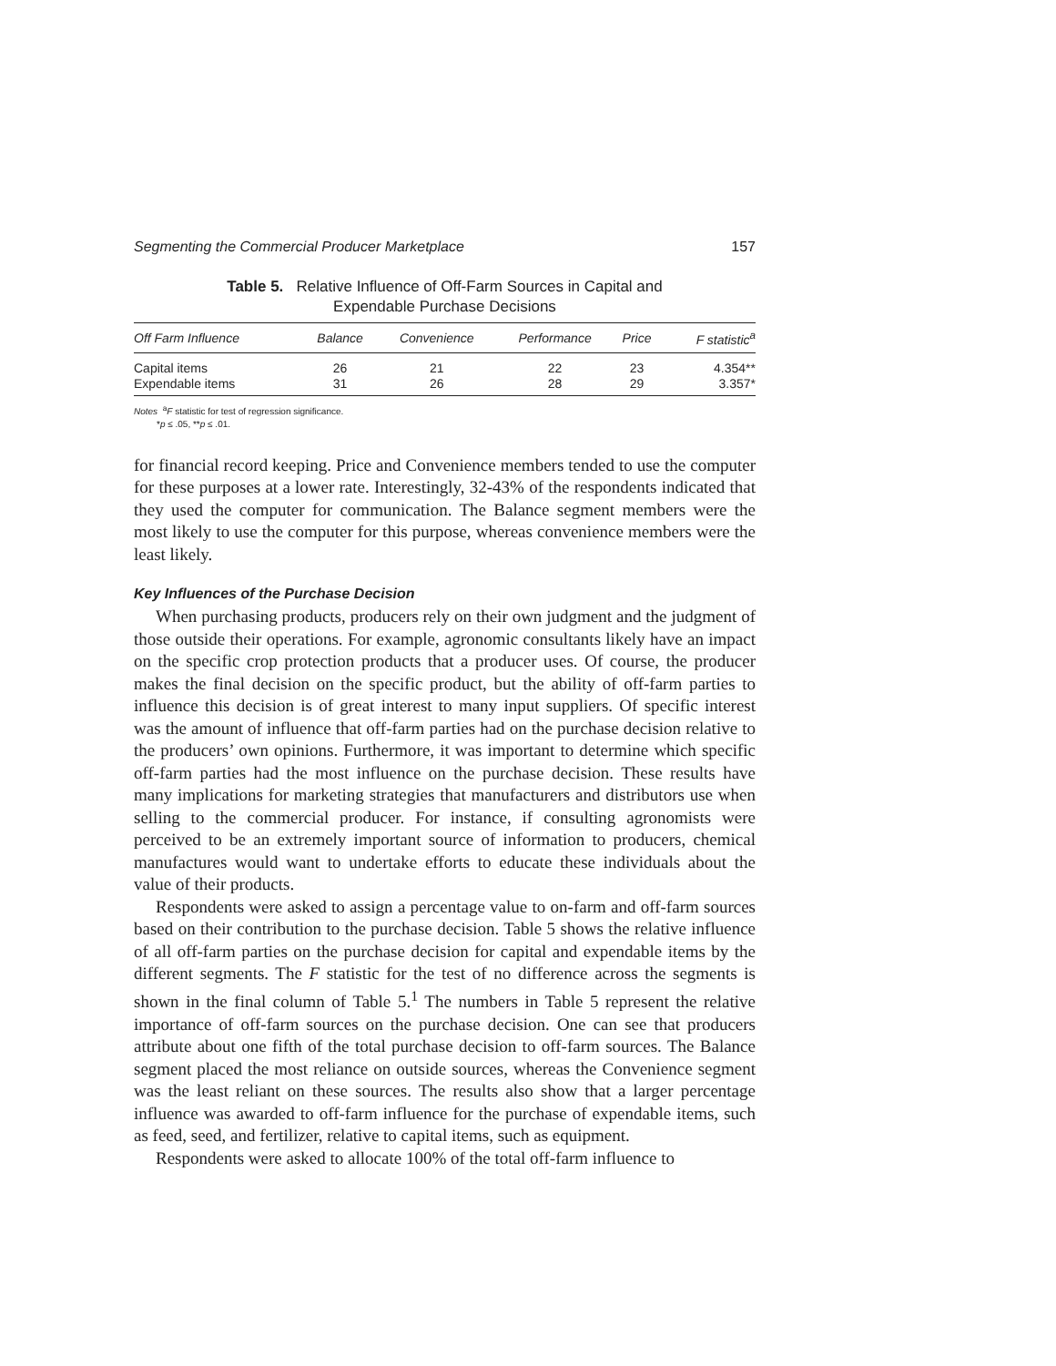Segmenting the Commercial Producer Marketplace 157
Table 5. Relative Influence of Off-Farm Sources in Capital and
Expendable Purchase Decisions
| Off Farm Influence | Balance | Convenience | Performance | Price | F statistic<sup>a</sup> |
| --- | --- | --- | --- | --- | --- |
| Capital items | 26 | 21 | 22 | 23 | 4.354** |
| Expendable items | 31 | 26 | 28 | 29 | 3.357* |
Notes <sup>a</sup>F statistic for test of regression significance.
*p ≤ .05, **p ≤ .01.
for financial record keeping. Price and Convenience members tended to use the computer for these purposes at a lower rate. Interestingly, 32-43% of the respondents indicated that they used the computer for communication. The Balance segment members were the most likely to use the computer for this purpose, whereas convenience members were the least likely.
Key Influences of the Purchase Decision
When purchasing products, producers rely on their own judgment and the judgment of those outside their operations. For example, agronomic consultants likely have an impact on the specific crop protection products that a producer uses. Of course, the producer makes the final decision on the specific product, but the ability of off-farm parties to influence this decision is of great interest to many input suppliers. Of specific interest was the amount of influence that off-farm parties had on the purchase decision relative to the producers’ own opinions. Furthermore, it was important to determine which specific off-farm parties had the most influence on the purchase decision. These results have many implications for marketing strategies that manufacturers and distributors use when selling to the commercial producer. For instance, if consulting agronomists were perceived to be an extremely important source of information to producers, chemical manufactures would want to undertake efforts to educate these individuals about the value of their products.
Respondents were asked to assign a percentage value to on-farm and off-farm sources based on their contribution to the purchase decision. Table 5 shows the relative influence of all off-farm parties on the purchase decision for capital and expendable items by the different segments. The F statistic for the test of no difference across the segments is shown in the final column of Table 5.<sup>1</sup> The numbers in Table 5 represent the relative importance of off-farm sources on the purchase decision. One can see that producers attribute about one fifth of the total purchase decision to off-farm sources. The Balance segment placed the most reliance on outside sources, whereas the Convenience segment was the least reliant on these sources. The results also show that a larger percentage influence was awarded to off-farm influence for the purchase of expendable items, such as feed, seed, and fertilizer, relative to capital items, such as equipment.
Respondents were asked to allocate 100% of the total off-farm influence to